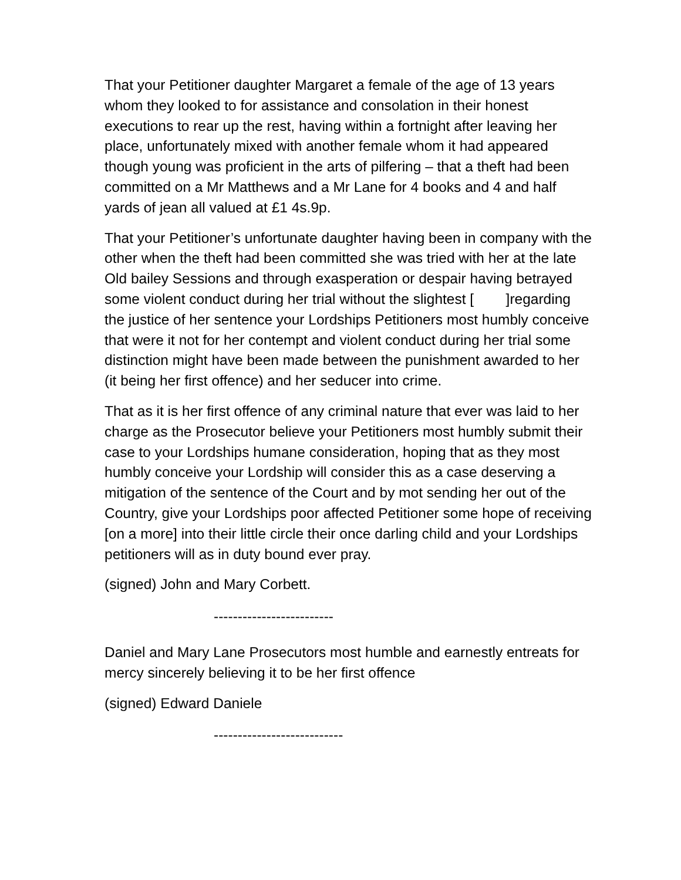That your Petitioner daughter Margaret a female of the age of 13 years whom they looked to for assistance and consolation in their honest executions to rear up the rest, having within a fortnight after leaving her place, unfortunately mixed with another female whom it had appeared though young was proficient in the arts of pilfering – that a theft had been committed on a Mr Matthews and a Mr Lane for 4 books and 4 and half yards of jean all valued at £1 4s.9p.
That your Petitioner’s unfortunate daughter having been in company with the other when the theft had been committed she was tried with her at the late Old bailey Sessions and through exasperation or despair having betrayed some violent conduct during her trial without the slightest [ ]regarding the justice of her sentence your Lordships Petitioners most humbly conceive that were it not for her contempt and violent conduct during her trial some distinction might have been made between the punishment awarded to her (it being her first offence) and her seducer into crime.
That as it is her first offence of any criminal nature that ever was laid to her charge as the Prosecutor believe your Petitioners most humbly submit their case to your Lordships humane consideration, hoping that as they most humbly conceive your Lordship will consider this as a case deserving a mitigation of the sentence of the Court and by mot sending her out of the Country, give your Lordships poor affected Petitioner some hope of receiving [on a more] into their little circle their once darling child and your Lordships petitioners will as in duty bound ever pray.
(signed) John and Mary Corbett.
-------------------------
Daniel and Mary Lane Prosecutors most humble and earnestly entreats for mercy sincerely believing it to be her first offence
(signed) Edward Daniele
---------------------------